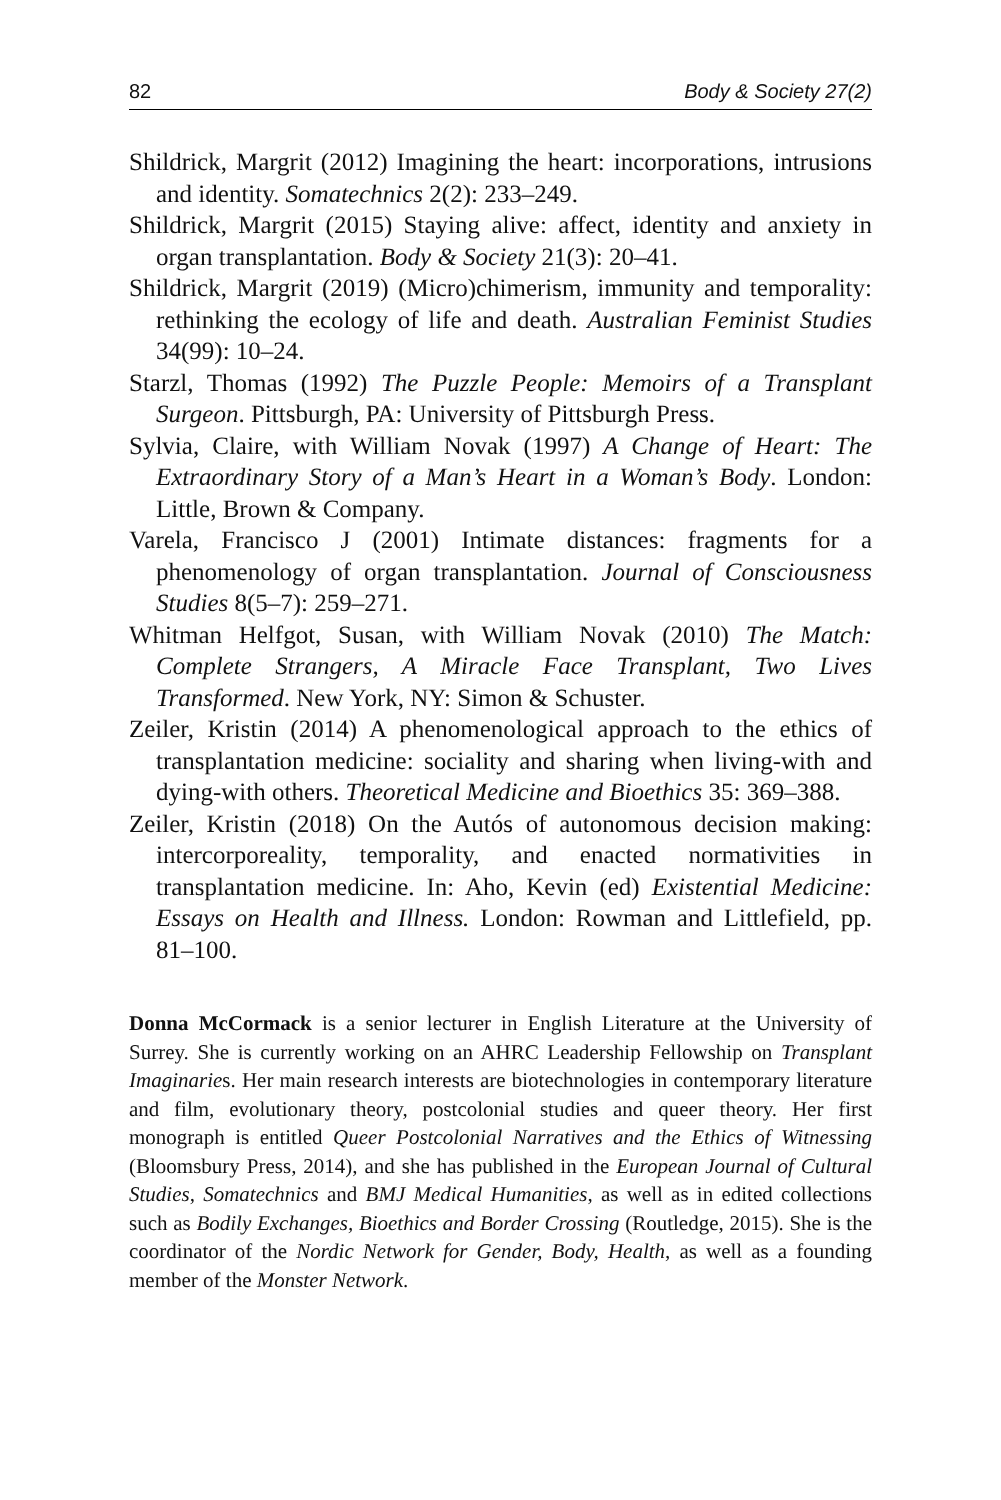82 Body & Society 27(2)
Shildrick, Margrit (2012) Imagining the heart: incorporations, intrusions and identity. Somatechnics 2(2): 233–249.
Shildrick, Margrit (2015) Staying alive: affect, identity and anxiety in organ transplantation. Body & Society 21(3): 20–41.
Shildrick, Margrit (2019) (Micro)chimerism, immunity and temporality: rethinking the ecology of life and death. Australian Feminist Studies 34(99): 10–24.
Starzl, Thomas (1992) The Puzzle People: Memoirs of a Transplant Surgeon. Pittsburgh, PA: University of Pittsburgh Press.
Sylvia, Claire, with William Novak (1997) A Change of Heart: The Extraordinary Story of a Man’s Heart in a Woman’s Body. London: Little, Brown & Company.
Varela, Francisco J (2001) Intimate distances: fragments for a phenomenology of organ transplantation. Journal of Consciousness Studies 8(5–7): 259–271.
Whitman Helfgot, Susan, with William Novak (2010) The Match: Complete Strangers, A Miracle Face Transplant, Two Lives Transformed. New York, NY: Simon & Schuster.
Zeiler, Kristin (2014) A phenomenological approach to the ethics of transplantation medicine: sociality and sharing when living-with and dying-with others. Theoretical Medicine and Bioethics 35: 369–388.
Zeiler, Kristin (2018) On the Autós of autonomous decision making: intercorporeality, temporality, and enacted normativities in transplantation medicine. In: Aho, Kevin (ed) Existential Medicine: Essays on Health and Illness. London: Rowman and Littlefield, pp. 81–100.
Donna McCormack is a senior lecturer in English Literature at the University of Surrey. She is currently working on an AHRC Leadership Fellowship on Transplant Imaginaries. Her main research interests are biotechnologies in contemporary literature and film, evolutionary theory, postcolonial studies and queer theory. Her first monograph is entitled Queer Postcolonial Narratives and the Ethics of Witnessing (Bloomsbury Press, 2014), and she has published in the European Journal of Cultural Studies, Somatechnics and BMJ Medical Humanities, as well as in edited collections such as Bodily Exchanges, Bioethics and Border Crossing (Routledge, 2015). She is the coordinator of the Nordic Network for Gender, Body, Health, as well as a founding member of the Monster Network.